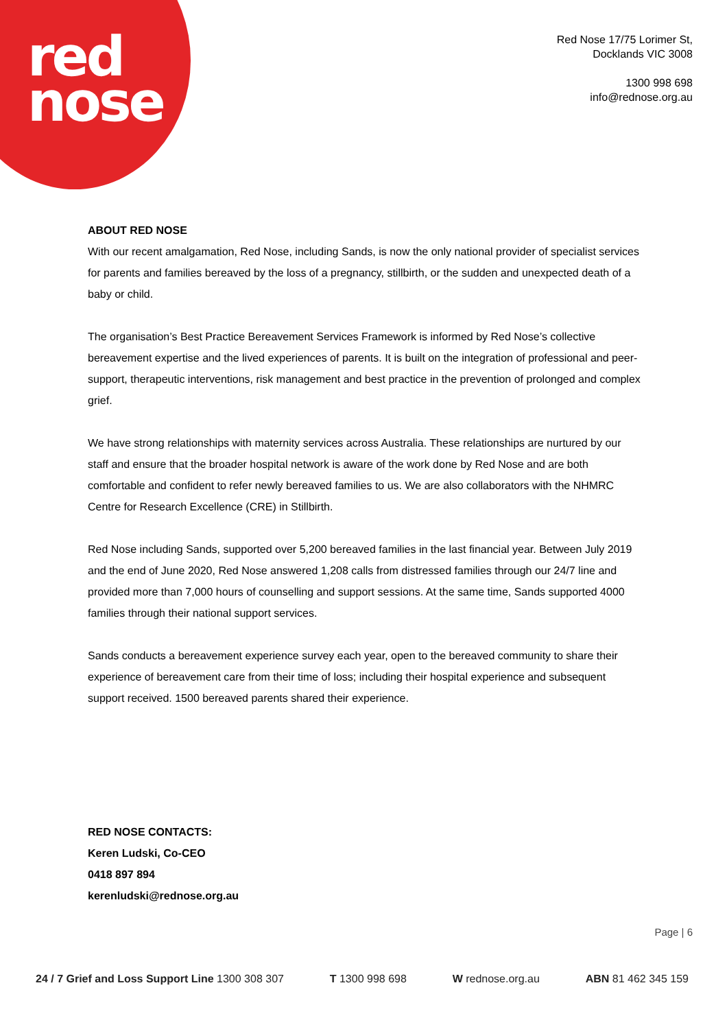red
nose
Red Nose 17/75 Lorimer St,
Docklands VIC 3008
1300 998 698
info@rednose.org.au
ABOUT RED NOSE
With our recent amalgamation, Red Nose, including Sands, is now the only national provider of specialist services for parents and families bereaved by the loss of a pregnancy, stillbirth, or the sudden and unexpected death of a baby or child.
The organisation’s Best Practice Bereavement Services Framework is informed by Red Nose’s collective bereavement expertise and the lived experiences of parents. It is built on the integration of professional and peer-support, therapeutic interventions, risk management and best practice in the prevention of prolonged and complex grief.
We have strong relationships with maternity services across Australia. These relationships are nurtured by our staff and ensure that the broader hospital network is aware of the work done by Red Nose and are both comfortable and confident to refer newly bereaved families to us. We are also collaborators with the NHMRC Centre for Research Excellence (CRE) in Stillbirth.
Red Nose including Sands, supported over 5,200 bereaved families in the last financial year. Between July 2019 and the end of June 2020, Red Nose answered 1,208 calls from distressed families through our 24/7 line and provided more than 7,000 hours of counselling and support sessions. At the same time, Sands supported 4000 families through their national support services.
Sands conducts a bereavement experience survey each year, open to the bereaved community to share their experience of bereavement care from their time of loss; including their hospital experience and subsequent support received. 1500 bereaved parents shared their experience.
RED NOSE CONTACTS:
Keren Ludski, Co-CEO
0418 897 894
kerenludski@rednose.org.au
Page | 6
24 / 7 Grief and Loss Support Line 1300 308 307 T 1300 998 698 W rednose.org.au ABN 81 462 345 159